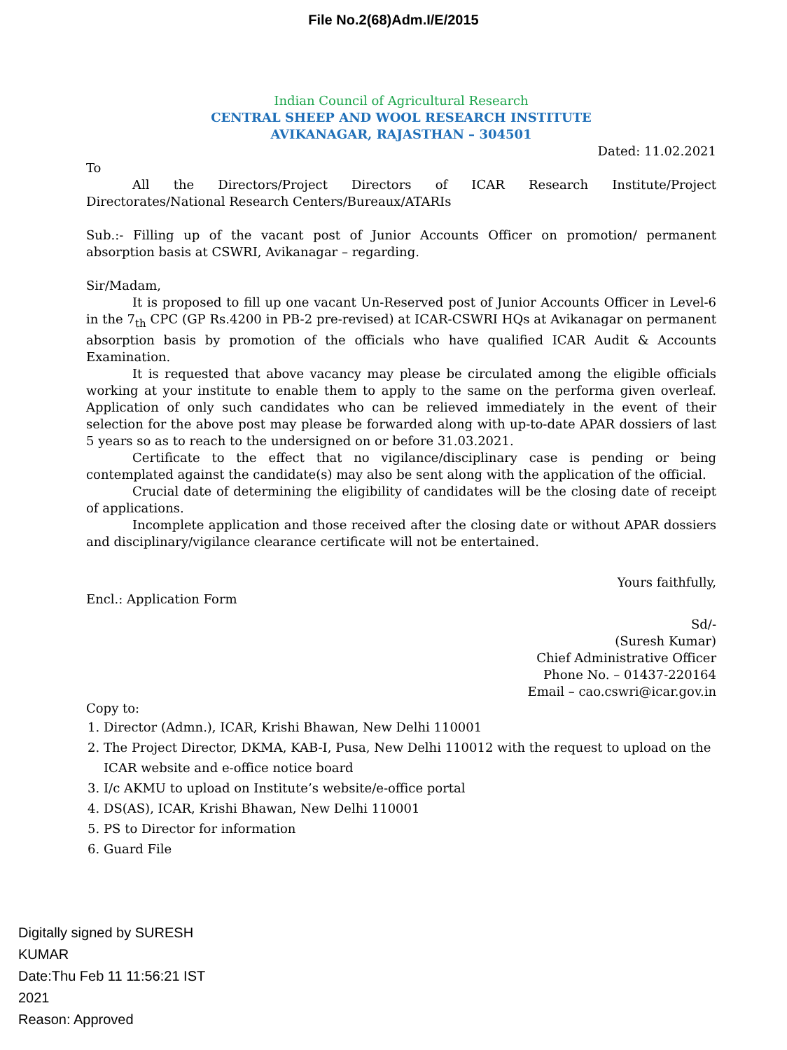File No.2(68)Adm.I/E/2015
Indian Council of Agricultural Research
CENTRAL SHEEP AND WOOL RESEARCH INSTITUTE
AVIKANAGAR, RAJASTHAN – 304501
Dated: 11.02.2021
To
All the Directors/Project Directors of ICAR Research Institute/Project Directorates/National Research Centers/Bureaux/ATARIs
Sub.:- Filling up of the vacant post of Junior Accounts Officer on promotion/ permanent absorption basis at CSWRI, Avikanagar – regarding.
Sir/Madam,
It is proposed to fill up one vacant Un-Reserved post of Junior Accounts Officer in Level-6 in the 7<sub>th</sub> CPC (GP Rs.4200 in PB-2 pre-revised) at ICAR-CSWRI HQs at Avikanagar on permanent absorption basis by promotion of the officials who have qualified ICAR Audit & Accounts Examination.
It is requested that above vacancy may please be circulated among the eligible officials working at your institute to enable them to apply to the same on the performa given overleaf. Application of only such candidates who can be relieved immediately in the event of their selection for the above post may please be forwarded along with up-to-date APAR dossiers of last 5 years so as to reach to the undersigned on or before 31.03.2021.
Certificate to the effect that no vigilance/disciplinary case is pending or being contemplated against the candidate(s) may also be sent along with the application of the official.
Crucial date of determining the eligibility of candidates will be the closing date of receipt of applications.
Incomplete application and those received after the closing date or without APAR dossiers and disciplinary/vigilance clearance certificate will not be entertained.
Yours faithfully,
Encl.: Application Form
Sd/-
(Suresh Kumar)
Chief Administrative Officer
Phone No. – 01437-220164
Email – cao.cswri@icar.gov.in
Copy to:
1. Director (Admn.), ICAR, Krishi Bhawan, New Delhi 110001
2. The Project Director, DKMA, KAB-I, Pusa, New Delhi 110012 with the request to upload on the ICAR website and e-office notice board
3. I/c AKMU to upload on Institute’s website/e-office portal
4. DS(AS), ICAR, Krishi Bhawan, New Delhi 110001
5. PS to Director for information
6. Guard File
Digitally signed by SURESH
KUMAR
Date:Thu Feb 11 11:56:21 IST
2021
Reason: Approved